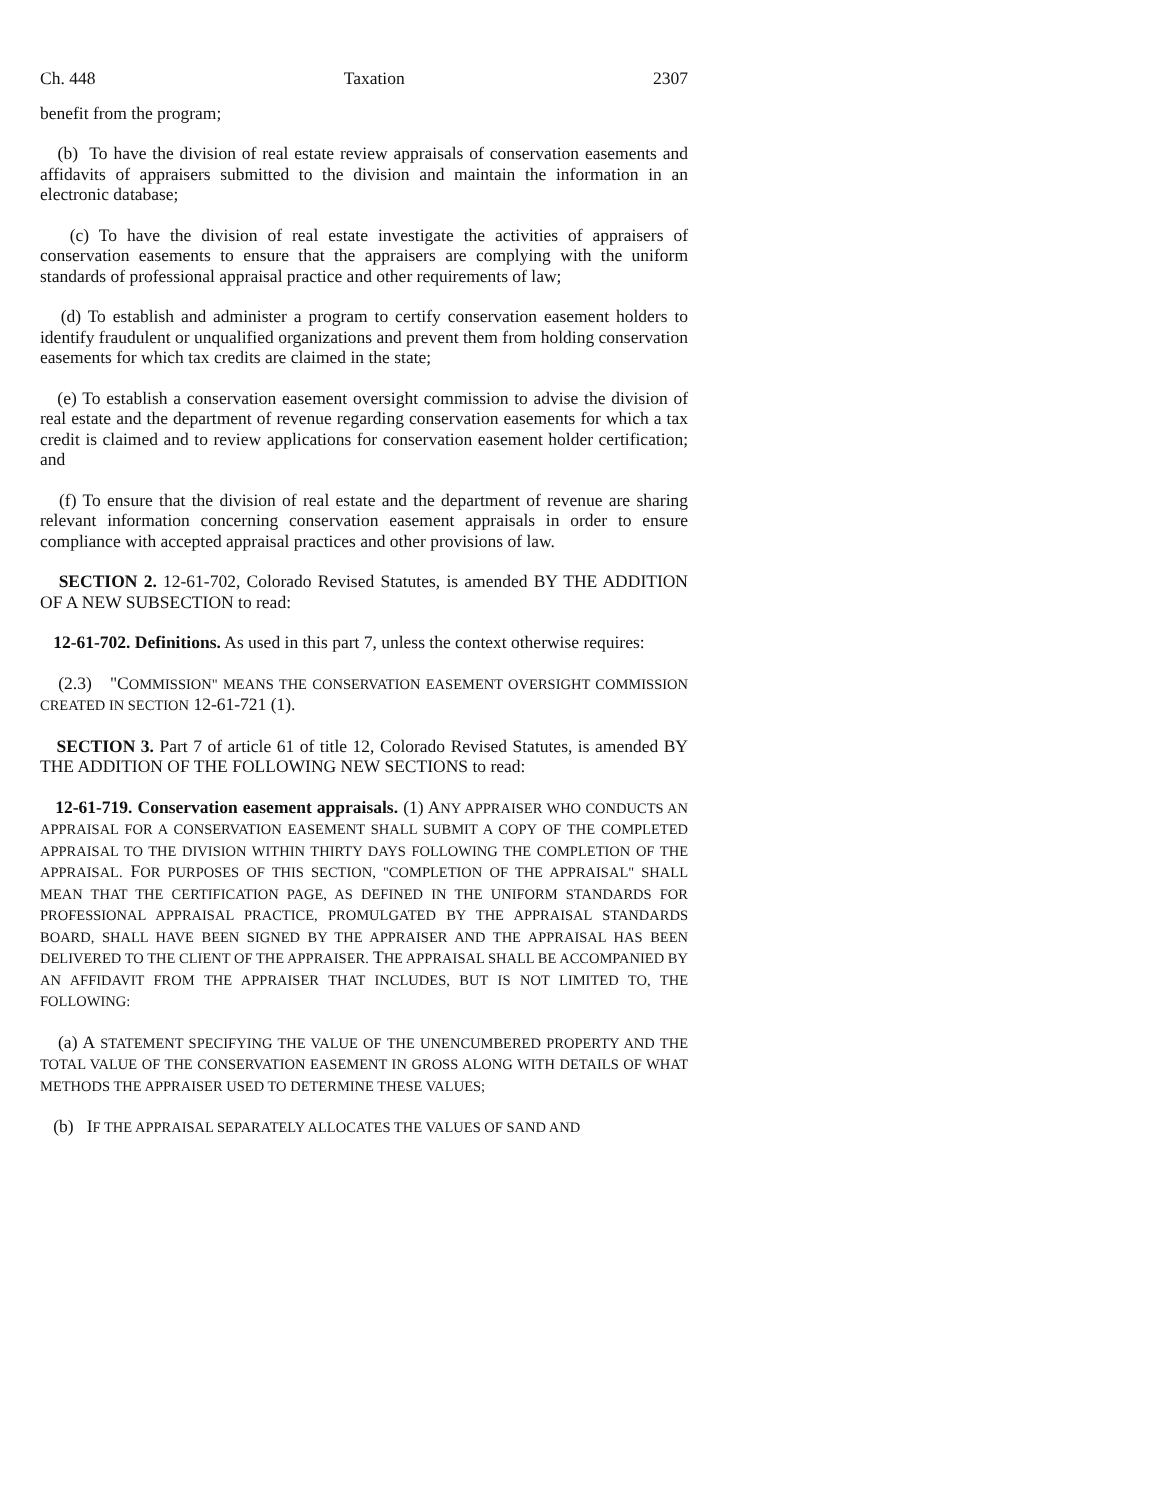Ch. 448 Taxation 2307
benefit from the program;
(b) To have the division of real estate review appraisals of conservation easements and affidavits of appraisers submitted to the division and maintain the information in an electronic database;
(c) To have the division of real estate investigate the activities of appraisers of conservation easements to ensure that the appraisers are complying with the uniform standards of professional appraisal practice and other requirements of law;
(d) To establish and administer a program to certify conservation easement holders to identify fraudulent or unqualified organizations and prevent them from holding conservation easements for which tax credits are claimed in the state;
(e) To establish a conservation easement oversight commission to advise the division of real estate and the department of revenue regarding conservation easements for which a tax credit is claimed and to review applications for conservation easement holder certification; and
(f) To ensure that the division of real estate and the department of revenue are sharing relevant information concerning conservation easement appraisals in order to ensure compliance with accepted appraisal practices and other provisions of law.
SECTION 2. 12-61-702, Colorado Revised Statutes, is amended BY THE ADDITION OF A NEW SUBSECTION to read:
12-61-702. Definitions. As used in this part 7, unless the context otherwise requires:
(2.3) "COMMISSION" MEANS THE CONSERVATION EASEMENT OVERSIGHT COMMISSION CREATED IN SECTION 12-61-721 (1).
SECTION 3. Part 7 of article 61 of title 12, Colorado Revised Statutes, is amended BY THE ADDITION OF THE FOLLOWING NEW SECTIONS to read:
12-61-719. Conservation easement appraisals. (1) ANY APPRAISER WHO CONDUCTS AN APPRAISAL FOR A CONSERVATION EASEMENT SHALL SUBMIT A COPY OF THE COMPLETED APPRAISAL TO THE DIVISION WITHIN THIRTY DAYS FOLLOWING THE COMPLETION OF THE APPRAISAL. FOR PURPOSES OF THIS SECTION, "COMPLETION OF THE APPRAISAL" SHALL MEAN THAT THE CERTIFICATION PAGE, AS DEFINED IN THE UNIFORM STANDARDS FOR PROFESSIONAL APPRAISAL PRACTICE, PROMULGATED BY THE APPRAISAL STANDARDS BOARD, SHALL HAVE BEEN SIGNED BY THE APPRAISER AND THE APPRAISAL HAS BEEN DELIVERED TO THE CLIENT OF THE APPRAISER. THE APPRAISAL SHALL BE ACCOMPANIED BY AN AFFIDAVIT FROM THE APPRAISER THAT INCLUDES, BUT IS NOT LIMITED TO, THE FOLLOWING:
(a) A STATEMENT SPECIFYING THE VALUE OF THE UNENCUMBERED PROPERTY AND THE TOTAL VALUE OF THE CONSERVATION EASEMENT IN GROSS ALONG WITH DETAILS OF WHAT METHODS THE APPRAISER USED TO DETERMINE THESE VALUES;
(b) IF THE APPRAISAL SEPARATELY ALLOCATES THE VALUES OF SAND AND